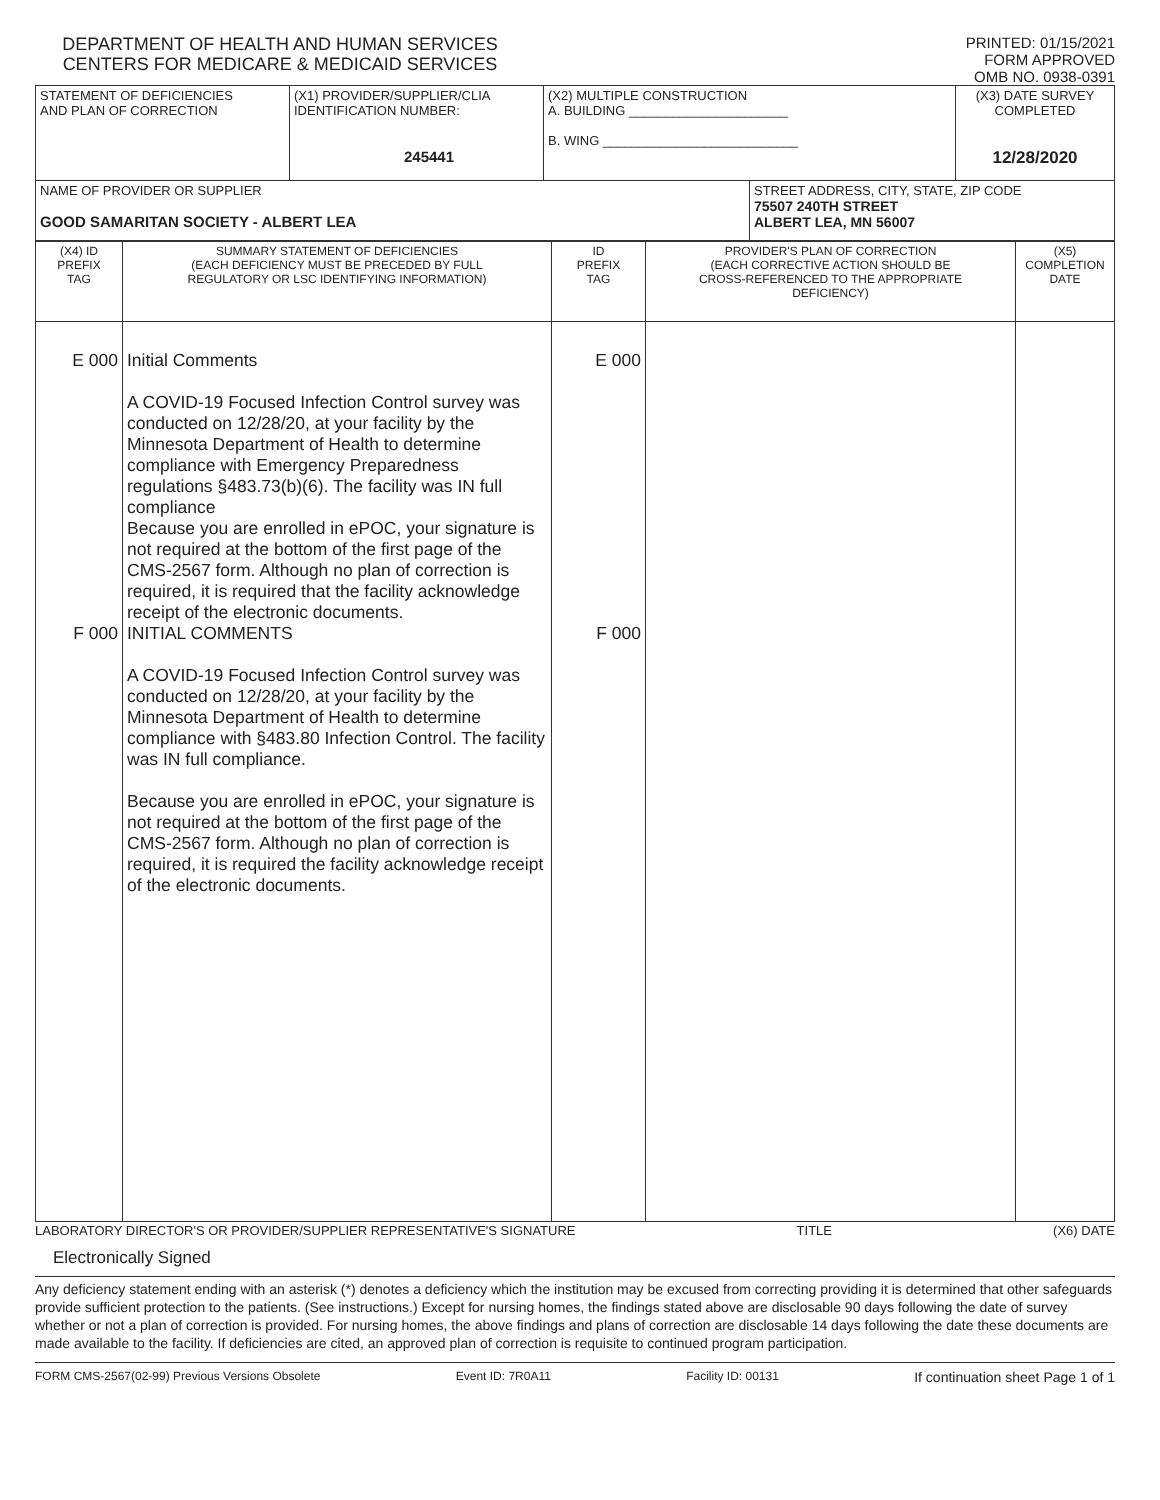DEPARTMENT OF HEALTH AND HUMAN SERVICES
CENTERS FOR MEDICARE & MEDICAID SERVICES
PRINTED: 01/15/2021
FORM APPROVED
OMB NO. 0938-0391
| STATEMENT OF DEFICIENCIES AND PLAN OF CORRECTION | (X1) PROVIDER/SUPPLIER/CLIA IDENTIFICATION NUMBER: 245441 | (X2) MULTIPLE CONSTRUCTION A. BUILDING ______________________ B. WING ___________________________ | | (X3) DATE SURVEY COMPLETED 12/28/2020 |
| NAME OF PROVIDER OR SUPPLIER GOOD SAMARITAN SOCIETY - ALBERT LEA | | | STREET ADDRESS, CITY, STATE, ZIP CODE 75507 240TH STREET ALBERT LEA, MN 56007 | |
| (X4) ID PREFIX TAG | SUMMARY STATEMENT OF DEFICIENCIES (EACH DEFICIENCY MUST BE PRECEDED BY FULL REGULATORY OR LSC IDENTIFYING INFORMATION) | ID PREFIX TAG | PROVIDER'S PLAN OF CORRECTION (EACH CORRECTIVE ACTION SHOULD BE CROSS-REFERENCED TO THE APPROPRIATE DEFICIENCY) | (X5) COMPLETION DATE |
| E 000 F 000 | Initial Comments A COVID-19 Focused Infection Control survey was conducted on 12/28/20, at your facility by the Minnesota Department of Health to determine compliance with Emergency Preparedness regulations §483.73(b)(6). The facility was IN full compliance Because you are enrolled in ePOC, your signature is not required at the bottom of the first page of the CMS-2567 form. Although no plan of correction is required, it is required that the facility acknowledge receipt of the electronic documents. INITIAL COMMENTS A COVID-19 Focused Infection Control survey was conducted on 12/28/20, at your facility by the Minnesota Department of Health to determine compliance with §483.80 Infection Control. The facility was IN full compliance. Because you are enrolled in ePOC, your signature is not required at the bottom of the first page of the CMS-2567 form. Although no plan of correction is required, it is required the facility acknowledge receipt of the electronic documents. | E 000 F 000 | | |
LABORATORY DIRECTOR'S OR PROVIDER/SUPPLIER REPRESENTATIVE'S SIGNATURE TITLE (X6) DATE
Electronically Signed
Any deficiency statement ending with an asterisk (*) denotes a deficiency which the institution may be excused from correcting providing it is determined that other safeguards provide sufficient protection to the patients. (See instructions.) Except for nursing homes, the findings stated above are disclosable 90 days following the date of survey whether or not a plan of correction is provided. For nursing homes, the above findings and plans of correction are disclosable 14 days following the date these documents are made available to the facility. If deficiencies are cited, an approved plan of correction is requisite to continued program participation.
FORM CMS-2567(02-99) Previous Versions Obsolete Event ID: 7R0A11 Facility ID: 00131 If continuation sheet Page 1 of 1